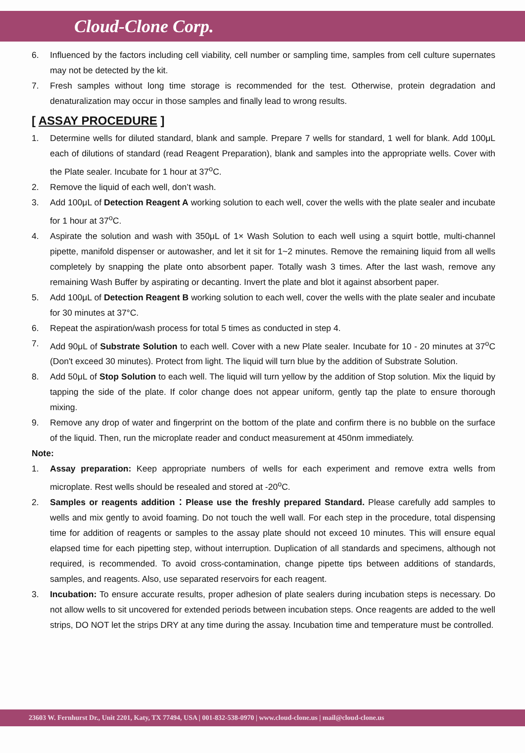Cloud-Clone Corp.
6. Influenced by the factors including cell viability, cell number or sampling time, samples from cell culture supernates may not be detected by the kit.
7. Fresh samples without long time storage is recommended for the test. Otherwise, protein degradation and denaturalization may occur in those samples and finally lead to wrong results.
[ ASSAY PROCEDURE ]
1. Determine wells for diluted standard, blank and sample. Prepare 7 wells for standard, 1 well for blank. Add 100μL each of dilutions of standard (read Reagent Preparation), blank and samples into the appropriate wells. Cover with the Plate sealer. Incubate for 1 hour at 37<sup>o</sup>C.
2. Remove the liquid of each well, don’t wash.
3. Add 100μL of Detection Reagent A working solution to each well, cover the wells with the plate sealer and incubate for 1 hour at 37<sup>o</sup>C.
4. Aspirate the solution and wash with 350μL of 1× Wash Solution to each well using a squirt bottle, multi-channel pipette, manifold dispenser or autowasher, and let it sit for 1~2 minutes. Remove the remaining liquid from all wells completely by snapping the plate onto absorbent paper. Totally wash 3 times. After the last wash, remove any remaining Wash Buffer by aspirating or decanting. Invert the plate and blot it against absorbent paper.
5. Add 100μL of Detection Reagent B working solution to each well, cover the wells with the plate sealer and incubate for 30 minutes at 37°C.
6. Repeat the aspiration/wash process for total 5 times as conducted in step 4.
7. Add 90μL of Substrate Solution to each well. Cover with a new Plate sealer. Incubate for 10 - 20 minutes at 37<sup>o</sup>C (Don't exceed 30 minutes). Protect from light. The liquid will turn blue by the addition of Substrate Solution.
8. Add 50μL of Stop Solution to each well. The liquid will turn yellow by the addition of Stop solution. Mix the liquid by tapping the side of the plate. If color change does not appear uniform, gently tap the plate to ensure thorough mixing.
9. Remove any drop of water and fingerprint on the bottom of the plate and confirm there is no bubble on the surface of the liquid. Then, run the microplate reader and conduct measurement at 450nm immediately.
Note:
1. Assay preparation: Keep appropriate numbers of wells for each experiment and remove extra wells from microplate. Rest wells should be resealed and stored at -20<sup>o</sup>C.
2. Samples or reagents addition：Please use the freshly prepared Standard. Please carefully add samples to wells and mix gently to avoid foaming. Do not touch the well wall. For each step in the procedure, total dispensing time for addition of reagents or samples to the assay plate should not exceed 10 minutes. This will ensure equal elapsed time for each pipetting step, without interruption. Duplication of all standards and specimens, although not required, is recommended. To avoid cross-contamination, change pipette tips between additions of standards, samples, and reagents. Also, use separated reservoirs for each reagent.
3. Incubation: To ensure accurate results, proper adhesion of plate sealers during incubation steps is necessary. Do not allow wells to sit uncovered for extended periods between incubation steps. Once reagents are added to the well strips, DO NOT let the strips DRY at any time during the assay. Incubation time and temperature must be controlled.
23603 W. Fernhurst Dr., Unit 2201, Katy, TX 77494, USA | 001-832-538-0970 | www.cloud-clone.us | mail@cloud-clone.us